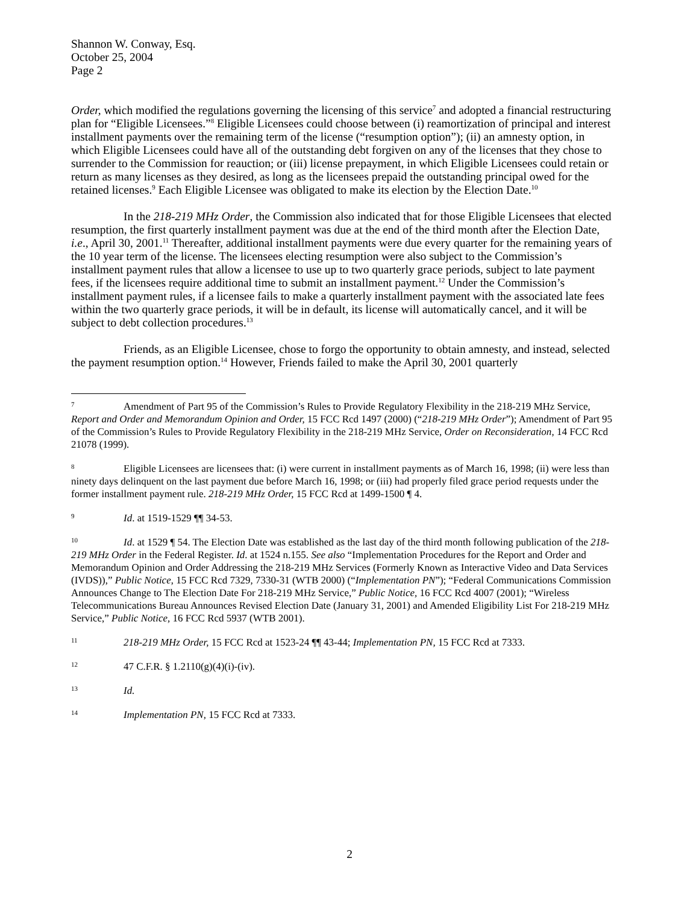Shannon W. Conway, Esq.
October 25, 2004
Page 2
Order, which modified the regulations governing the licensing of this service<sup>7</sup> and adopted a financial restructuring plan for “Eligible Licensees.”<sup>8</sup> Eligible Licensees could choose between (i) reamortization of principal and interest installment payments over the remaining term of the license (“resumption option”); (ii) an amnesty option, in which Eligible Licensees could have all of the outstanding debt forgiven on any of the licenses that they chose to surrender to the Commission for reauction; or (iii) license prepayment, in which Eligible Licensees could retain or return as many licenses as they desired, as long as the licensees prepaid the outstanding principal owed for the retained licenses.<sup>9</sup> Each Eligible Licensee was obligated to make its election by the Election Date.<sup>10</sup>
In the 218-219 MHz Order, the Commission also indicated that for those Eligible Licensees that elected resumption, the first quarterly installment payment was due at the end of the third month after the Election Date, i.e., April 30, 2001.<sup>11</sup> Thereafter, additional installment payments were due every quarter for the remaining years of the 10 year term of the license. The licensees electing resumption were also subject to the Commission’s installment payment rules that allow a licensee to use up to two quarterly grace periods, subject to late payment fees, if the licensees require additional time to submit an installment payment.<sup>12</sup> Under the Commission’s installment payment rules, if a licensee fails to make a quarterly installment payment with the associated late fees within the two quarterly grace periods, it will be in default, its license will automatically cancel, and it will be subject to debt collection procedures.<sup>13</sup>
Friends, as an Eligible Licensee, chose to forgo the opportunity to obtain amnesty, and instead, selected the payment resumption option.<sup>14</sup> However, Friends failed to make the April 30, 2001 quarterly
7 Amendment of Part 95 of the Commission’s Rules to Provide Regulatory Flexibility in the 218-219 MHz Service, Report and Order and Memorandum Opinion and Order, 15 FCC Rcd 1497 (2000) (“218-219 MHz Order”); Amendment of Part 95 of the Commission’s Rules to Provide Regulatory Flexibility in the 218-219 MHz Service, Order on Reconsideration, 14 FCC Rcd 21078 (1999).
8 Eligible Licensees are licensees that: (i) were current in installment payments as of March 16, 1998; (ii) were less than ninety days delinquent on the last payment due before March 16, 1998; or (iii) had properly filed grace period requests under the former installment payment rule. 218-219 MHz Order, 15 FCC Rcd at 1499-1500 ¶ 4.
9 Id. at 1519-1529 ¶¶ 34-53.
10 Id. at 1529 ¶ 54. The Election Date was established as the last day of the third month following publication of the 218-219 MHz Order in the Federal Register. Id. at 1524 n.155. See also “Implementation Procedures for the Report and Order and Memorandum Opinion and Order Addressing the 218-219 MHz Services (Formerly Known as Interactive Video and Data Services (IVDS)),” Public Notice, 15 FCC Rcd 7329, 7330-31 (WTB 2000) (“Implementation PN”); “Federal Communications Commission Announces Change to The Election Date For 218-219 MHz Service,” Public Notice, 16 FCC Rcd 4007 (2001); “Wireless Telecommunications Bureau Announces Revised Election Date (January 31, 2001) and Amended Eligibility List For 218-219 MHz Service,” Public Notice, 16 FCC Rcd 5937 (WTB 2001).
11 218-219 MHz Order, 15 FCC Rcd at 1523-24 ¶¶ 43-44; Implementation PN, 15 FCC Rcd at 7333.
12 47 C.F.R. § 1.2110(g)(4)(i)-(iv).
13 Id.
14 Implementation PN, 15 FCC Rcd at 7333.
2